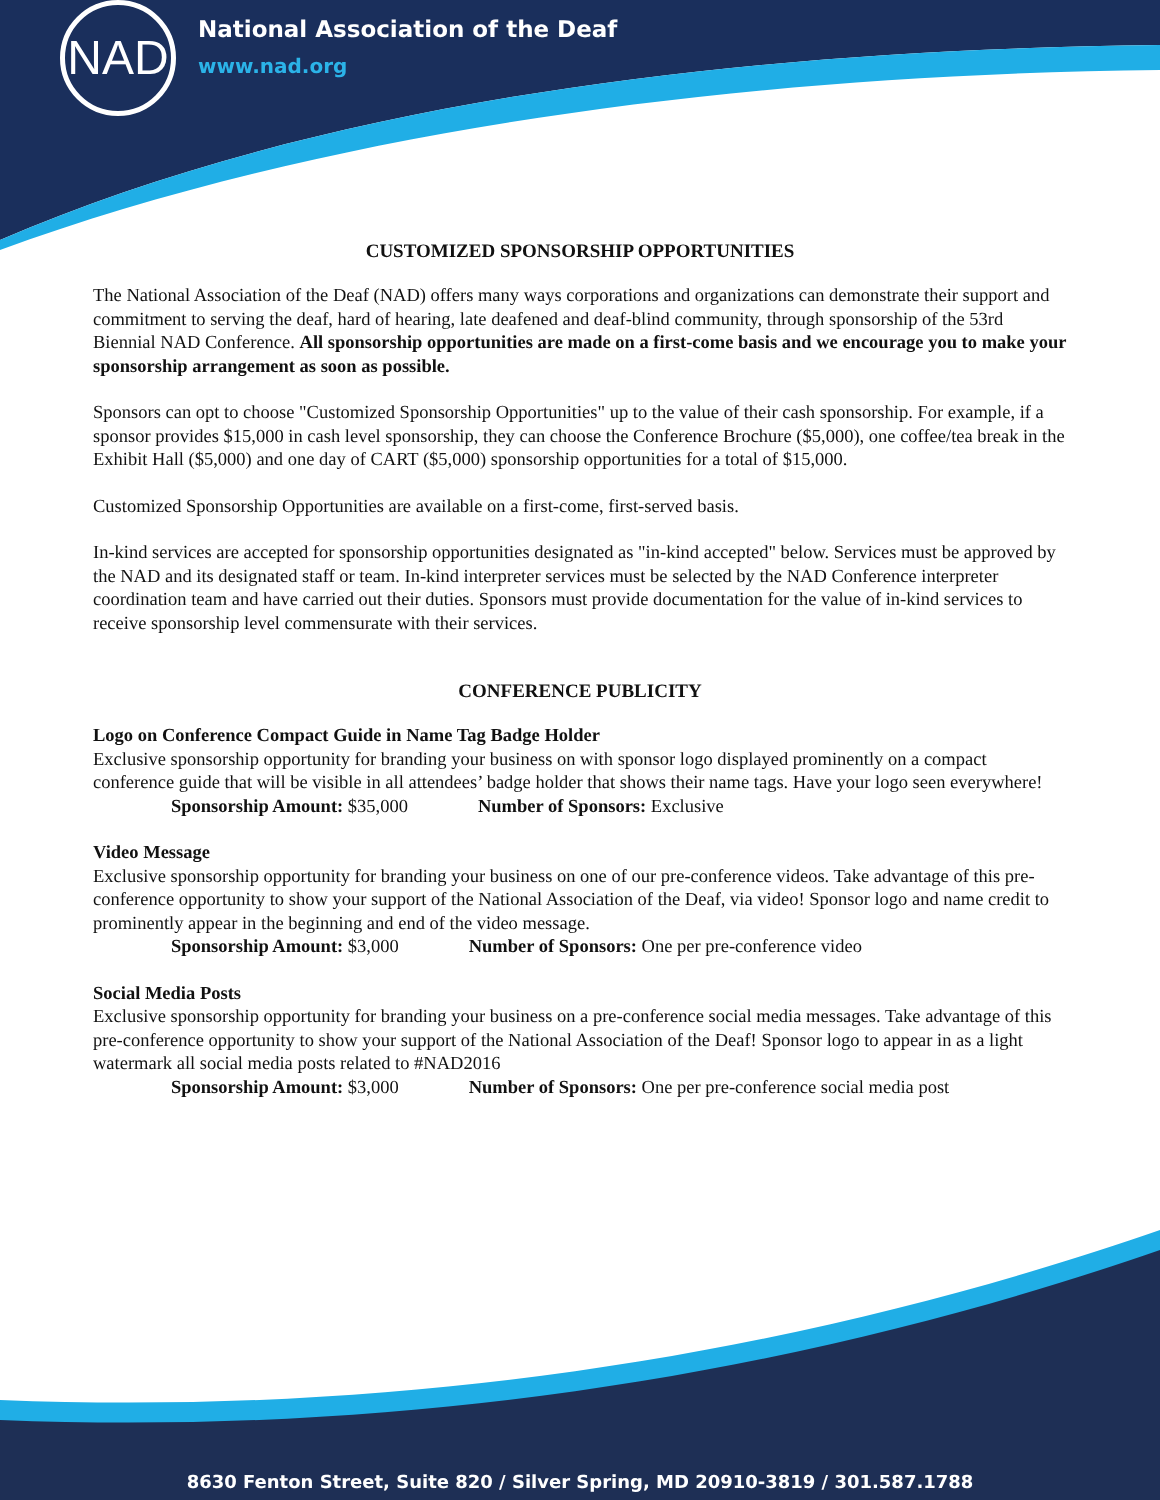NAD
National Association of the Deaf
www.nad.org
CUSTOMIZED SPONSORSHIP OPPORTUNITIES
The National Association of the Deaf (NAD) offers many ways corporations and organizations can demonstrate their support and commitment to serving the deaf, hard of hearing, late deafened and deaf-blind community, through sponsorship of the 53rd Biennial NAD Conference. All sponsorship opportunities are made on a first-come basis and we encourage you to make your sponsorship arrangement as soon as possible.
Sponsors can opt to choose "Customized Sponsorship Opportunities" up to the value of their cash sponsorship. For example, if a sponsor provides $15,000 in cash level sponsorship, they can choose the Conference Brochure ($5,000), one coffee/tea break in the Exhibit Hall ($5,000) and one day of CART ($5,000) sponsorship opportunities for a total of $15,000.
Customized Sponsorship Opportunities are available on a first-come, first-served basis.
In-kind services are accepted for sponsorship opportunities designated as "in-kind accepted" below. Services must be approved by the NAD and its designated staff or team. In-kind interpreter services must be selected by the NAD Conference interpreter coordination team and have carried out their duties. Sponsors must provide documentation for the value of in-kind services to receive sponsorship level commensurate with their services.
CONFERENCE PUBLICITY
Logo on Conference Compact Guide in Name Tag Badge Holder
Exclusive sponsorship opportunity for branding your business on with sponsor logo displayed prominently on a compact conference guide that will be visible in all attendees’ badge holder that shows their name tags. Have your logo seen everywhere!
Sponsorship Amount: $35,000 Number of Sponsors: Exclusive
Video Message
Exclusive sponsorship opportunity for branding your business on one of our pre-conference videos. Take advantage of this pre-conference opportunity to show your support of the National Association of the Deaf, via video! Sponsor logo and name credit to prominently appear in the beginning and end of the video message.
Sponsorship Amount: $3,000 Number of Sponsors: One per pre-conference video
Social Media Posts
Exclusive sponsorship opportunity for branding your business on a pre-conference social media messages. Take advantage of this pre-conference opportunity to show your support of the National Association of the Deaf! Sponsor logo to appear in as a light watermark all social media posts related to #NAD2016
Sponsorship Amount: $3,000 Number of Sponsors: One per pre-conference social media post
8630 Fenton Street, Suite 820 / Silver Spring, MD 20910-3819 / 301.587.1788